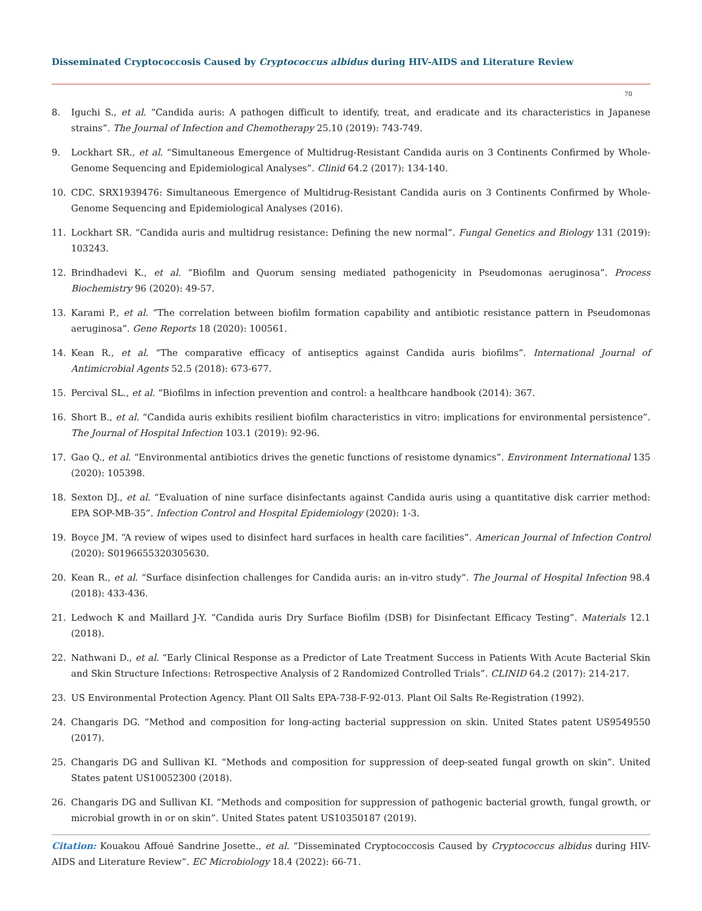Disseminated Cryptococcosis Caused by Cryptococcus albidus during HIV-AIDS and Literature Review
70
8. Iguchi S., et al. “Candida auris: A pathogen difficult to identify, treat, and eradicate and its characteristics in Japanese strains”. The Journal of Infection and Chemotherapy 25.10 (2019): 743-749.
9. Lockhart SR., et al. “Simultaneous Emergence of Multidrug-Resistant Candida auris on 3 Continents Confirmed by Whole-Genome Sequencing and Epidemiological Analyses”. Clinid 64.2 (2017): 134-140.
10. CDC. SRX1939476: Simultaneous Emergence of Multidrug-Resistant Candida auris on 3 Continents Confirmed by Whole-Genome Sequencing and Epidemiological Analyses (2016).
11. Lockhart SR. “Candida auris and multidrug resistance: Defining the new normal”. Fungal Genetics and Biology 131 (2019): 103243.
12. Brindhadevi K., et al. “Biofilm and Quorum sensing mediated pathogenicity in Pseudomonas aeruginosa”. Process Biochemistry 96 (2020): 49-57.
13. Karami P., et al. “The correlation between biofilm formation capability and antibiotic resistance pattern in Pseudomonas aeruginosa”. Gene Reports 18 (2020): 100561.
14. Kean R., et al. “The comparative efficacy of antiseptics against Candida auris biofilms”. International Journal of Antimicrobial Agents 52.5 (2018): 673-677.
15. Percival SL., et al. “Biofilms in infection prevention and control: a healthcare handbook (2014): 367.
16. Short B., et al. “Candida auris exhibits resilient biofilm characteristics in vitro: implications for environmental persistence”. The Journal of Hospital Infection 103.1 (2019): 92-96.
17. Gao Q., et al. “Environmental antibiotics drives the genetic functions of resistome dynamics”. Environment International 135 (2020): 105398.
18. Sexton DJ., et al. “Evaluation of nine surface disinfectants against Candida auris using a quantitative disk carrier method: EPA SOP-MB-35”. Infection Control and Hospital Epidemiology (2020): 1-3.
19. Boyce JM. “A review of wipes used to disinfect hard surfaces in health care facilities”. American Journal of Infection Control (2020): S0196655320305630.
20. Kean R., et al. “Surface disinfection challenges for Candida auris: an in-vitro study”. The Journal of Hospital Infection 98.4 (2018): 433-436.
21. Ledwoch K and Maillard J-Y. “Candida auris Dry Surface Biofilm (DSB) for Disinfectant Efficacy Testing”. Materials 12.1 (2018).
22. Nathwani D., et al. “Early Clinical Response as a Predictor of Late Treatment Success in Patients With Acute Bacterial Skin and Skin Structure Infections: Retrospective Analysis of 2 Randomized Controlled Trials”. CLINID 64.2 (2017): 214-217.
23. US Environmental Protection Agency. Plant OIl Salts EPA-738-F-92-013. Plant Oil Salts Re-Registration (1992).
24. Changaris DG. “Method and composition for long-acting bacterial suppression on skin. United States patent US9549550 (2017).
25. Changaris DG and Sullivan KI. “Methods and composition for suppression of deep-seated fungal growth on skin”. United States patent US10052300 (2018).
26. Changaris DG and Sullivan KI. “Methods and composition for suppression of pathogenic bacterial growth, fungal growth, or microbial growth in or on skin”. United States patent US10350187 (2019).
Citation: Kouakou Affoué Sandrine Josette., et al. “Disseminated Cryptococcosis Caused by Cryptococcus albidus during HIV-AIDS and Literature Review”. EC Microbiology 18.4 (2022): 66-71.